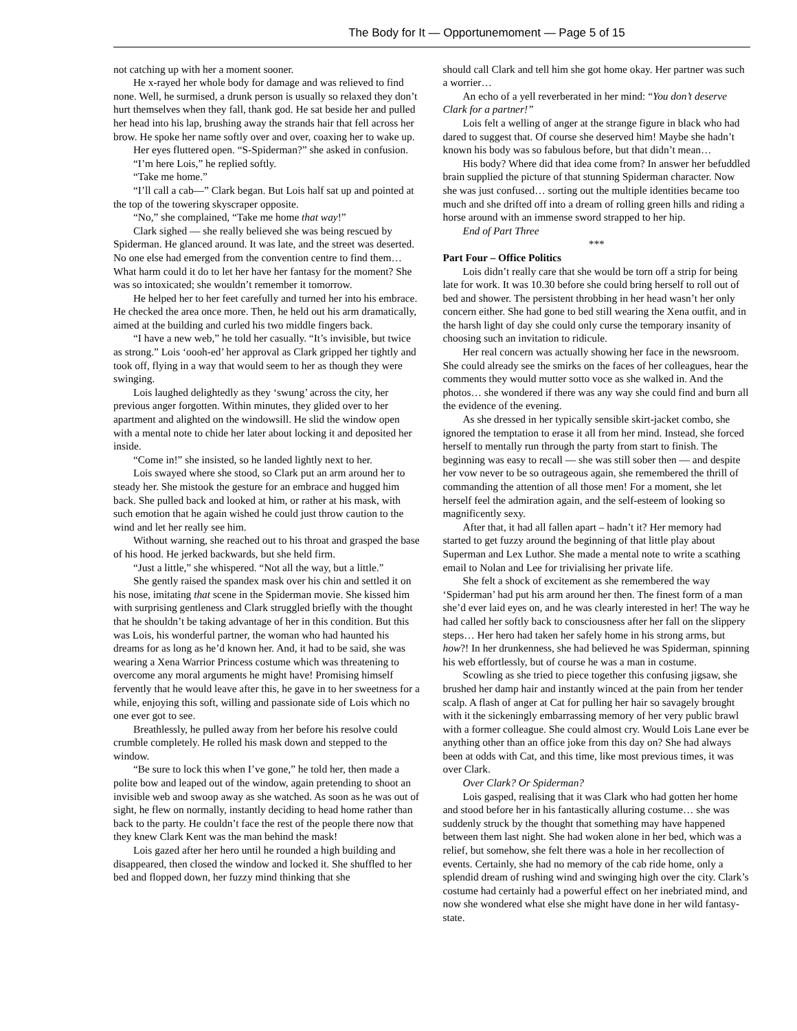The Body for It — Opportunemoment — Page 5 of 15
not catching up with her a moment sooner.
He x-rayed her whole body for damage and was relieved to find none. Well, he surmised, a drunk person is usually so relaxed they don’t hurt themselves when they fall, thank god. He sat beside her and pulled her head into his lap, brushing away the strands hair that fell across her brow. He spoke her name softly over and over, coaxing her to wake up.
Her eyes fluttered open. “S-Spiderman?” she asked in confusion.
“I’m here Lois,” he replied softly.
“Take me home.”
“I’ll call a cab—” Clark began. But Lois half sat up and pointed at the top of the towering skyscraper opposite.
“No,” she complained, “Take me home that way!”
Clark sighed — she really believed she was being rescued by Spiderman. He glanced around. It was late, and the street was deserted. No one else had emerged from the convention centre to find them… What harm could it do to let her have her fantasy for the moment? She was so intoxicated; she wouldn’t remember it tomorrow.
He helped her to her feet carefully and turned her into his embrace. He checked the area once more. Then, he held out his arm dramatically, aimed at the building and curled his two middle fingers back.
“I have a new web,” he told her casually. “It’s invisible, but twice as strong.” Lois ‘oooh-ed’ her approval as Clark gripped her tightly and took off, flying in a way that would seem to her as though they were swinging.
Lois laughed delightedly as they ‘swung’ across the city, her previous anger forgotten. Within minutes, they glided over to her apartment and alighted on the windowsill. He slid the window open with a mental note to chide her later about locking it and deposited her inside.
“Come in!” she insisted, so he landed lightly next to her.
Lois swayed where she stood, so Clark put an arm around her to steady her. She mistook the gesture for an embrace and hugged him back. She pulled back and looked at him, or rather at his mask, with such emotion that he again wished he could just throw caution to the wind and let her really see him.
Without warning, she reached out to his throat and grasped the base of his hood. He jerked backwards, but she held firm.
“Just a little,” she whispered. “Not all the way, but a little.”
She gently raised the spandex mask over his chin and settled it on his nose, imitating that scene in the Spiderman movie. She kissed him with surprising gentleness and Clark struggled briefly with the thought that he shouldn’t be taking advantage of her in this condition. But this was Lois, his wonderful partner, the woman who had haunted his dreams for as long as he’d known her. And, it had to be said, she was wearing a Xena Warrior Princess costume which was threatening to overcome any moral arguments he might have! Promising himself fervently that he would leave after this, he gave in to her sweetness for a while, enjoying this soft, willing and passionate side of Lois which no one ever got to see.
Breathlessly, he pulled away from her before his resolve could crumble completely. He rolled his mask down and stepped to the window.
“Be sure to lock this when I’ve gone,” he told her, then made a polite bow and leaped out of the window, again pretending to shoot an invisible web and swoop away as she watched. As soon as he was out of sight, he flew on normally, instantly deciding to head home rather than back to the party. He couldn’t face the rest of the people there now that they knew Clark Kent was the man behind the mask!
Lois gazed after her hero until he rounded a high building and disappeared, then closed the window and locked it. She shuffled to her bed and flopped down, her fuzzy mind thinking that she
should call Clark and tell him she got home okay. Her partner was such a worrier…
An echo of a yell reverberated in her mind: “You don’t deserve Clark for a partner!”
Lois felt a welling of anger at the strange figure in black who had dared to suggest that. Of course she deserved him! Maybe she hadn’t known his body was so fabulous before, but that didn’t mean…
His body? Where did that idea come from? In answer her befuddled brain supplied the picture of that stunning Spiderman character. Now she was just confused… sorting out the multiple identities became too much and she drifted off into a dream of rolling green hills and riding a horse around with an immense sword strapped to her hip.
End of Part Three
***
Part Four – Office Politics
Lois didn’t really care that she would be torn off a strip for being late for work. It was 10.30 before she could bring herself to roll out of bed and shower. The persistent throbbing in her head wasn’t her only concern either. She had gone to bed still wearing the Xena outfit, and in the harsh light of day she could only curse the temporary insanity of choosing such an invitation to ridicule.
Her real concern was actually showing her face in the newsroom. She could already see the smirks on the faces of her colleagues, hear the comments they would mutter sotto voce as she walked in. And the photos… she wondered if there was any way she could find and burn all the evidence of the evening.
As she dressed in her typically sensible skirt-jacket combo, she ignored the temptation to erase it all from her mind. Instead, she forced herself to mentally run through the party from start to finish. The beginning was easy to recall — she was still sober then — and despite her vow never to be so outrageous again, she remembered the thrill of commanding the attention of all those men! For a moment, she let herself feel the admiration again, and the self-esteem of looking so magnificently sexy.
After that, it had all fallen apart – hadn’t it? Her memory had started to get fuzzy around the beginning of that little play about Superman and Lex Luthor. She made a mental note to write a scathing email to Nolan and Lee for trivialising her private life.
She felt a shock of excitement as she remembered the way ‘Spiderman’ had put his arm around her then. The finest form of a man she’d ever laid eyes on, and he was clearly interested in her! The way he had called her softly back to consciousness after her fall on the slippery steps… Her hero had taken her safely home in his strong arms, but how?! In her drunkenness, she had believed he was Spiderman, spinning his web effortlessly, but of course he was a man in costume.
Scowling as she tried to piece together this confusing jigsaw, she brushed her damp hair and instantly winced at the pain from her tender scalp. A flash of anger at Cat for pulling her hair so savagely brought with it the sickeningly embarrassing memory of her very public brawl with a former colleague. She could almost cry. Would Lois Lane ever be anything other than an office joke from this day on? She had always been at odds with Cat, and this time, like most previous times, it was over Clark.
Over Clark? Or Spiderman?
Lois gasped, realising that it was Clark who had gotten her home and stood before her in his fantastically alluring costume… she was suddenly struck by the thought that something may have happened between them last night. She had woken alone in her bed, which was a relief, but somehow, she felt there was a hole in her recollection of events. Certainly, she had no memory of the cab ride home, only a splendid dream of rushing wind and swinging high over the city. Clark’s costume had certainly had a powerful effect on her inebriated mind, and now she wondered what else she might have done in her wild fantasy-state.